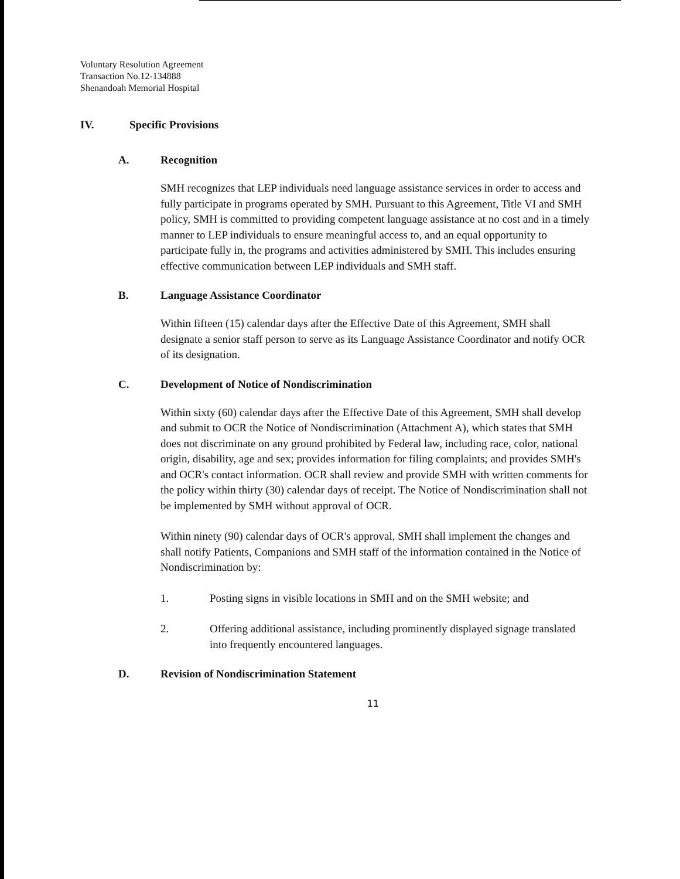Voluntary Resolution Agreement
Transaction No.12-134888
Shenandoah Memorial Hospital
IV. Specific Provisions
A. Recognition
SMH recognizes that LEP individuals need language assistance services in order to access and fully participate in programs operated by SMH. Pursuant to this Agreement, Title VI and SMH policy, SMH is committed to providing competent language assistance at no cost and in a timely manner to LEP individuals to ensure meaningful access to, and an equal opportunity to participate fully in, the programs and activities administered by SMH. This includes ensuring effective communication between LEP individuals and SMH staff.
B. Language Assistance Coordinator
Within fifteen (15) calendar days after the Effective Date of this Agreement, SMH shall designate a senior staff person to serve as its Language Assistance Coordinator and notify OCR of its designation.
C. Development of Notice of Nondiscrimination
Within sixty (60) calendar days after the Effective Date of this Agreement, SMH shall develop and submit to OCR the Notice of Nondiscrimination (Attachment A), which states that SMH does not discriminate on any ground prohibited by Federal law, including race, color, national origin, disability, age and sex; provides information for filing complaints; and provides SMH's and OCR's contact information. OCR shall review and provide SMH with written comments for the policy within thirty (30) calendar days of receipt. The Notice of Nondiscrimination shall not be implemented by SMH without approval of OCR.
Within ninety (90) calendar days of OCR's approval, SMH shall implement the changes and shall notify Patients, Companions and SMH staff of the information contained in the Notice of Nondiscrimination by:
1. Posting signs in visible locations in SMH and on the SMH website; and
2. Offering additional assistance, including prominently displayed signage translated into frequently encountered languages.
D. Revision of Nondiscrimination Statement
11